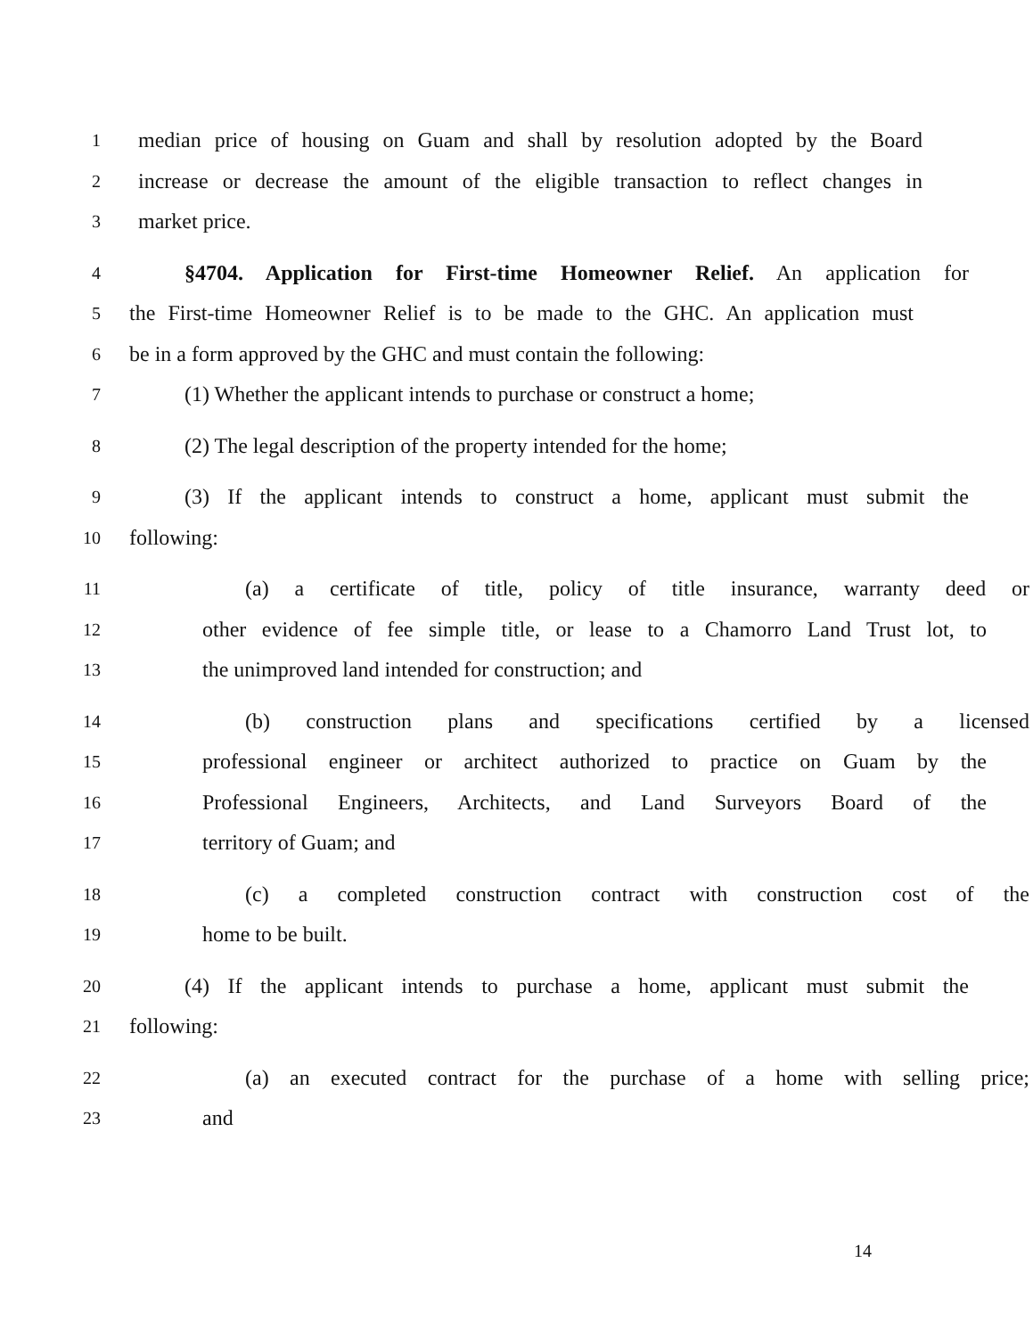1 median price of housing on Guam and shall by resolution adopted by the Board
2 increase or decrease the amount of the eligible transaction to reflect changes in
3 market price.
4 §4704. Application for First-time Homeowner Relief. An application for
5 the First-time Homeowner Relief is to be made to the GHC. An application must
6 be in a form approved by the GHC and must contain the following:
7 (1) Whether the applicant intends to purchase or construct a home;
8 (2) The legal description of the property intended for the home;
9 (3) If the applicant intends to construct a home, applicant must submit the
10 following:
11 (a) a certificate of title, policy of title insurance, warranty deed or
12 other evidence of fee simple title, or lease to a Chamorro Land Trust lot, to
13 the unimproved land intended for construction; and
14 (b) construction plans and specifications certified by a licensed
15 professional engineer or architect authorized to practice on Guam by the
16 Professional Engineers, Architects, and Land Surveyors Board of the
17 territory of Guam; and
18 (c) a completed construction contract with construction cost of the
19 home to be built.
20 (4) If the applicant intends to purchase a home, applicant must submit the
21 following:
22 (a) an executed contract for the purchase of a home with selling price;
23 and
14